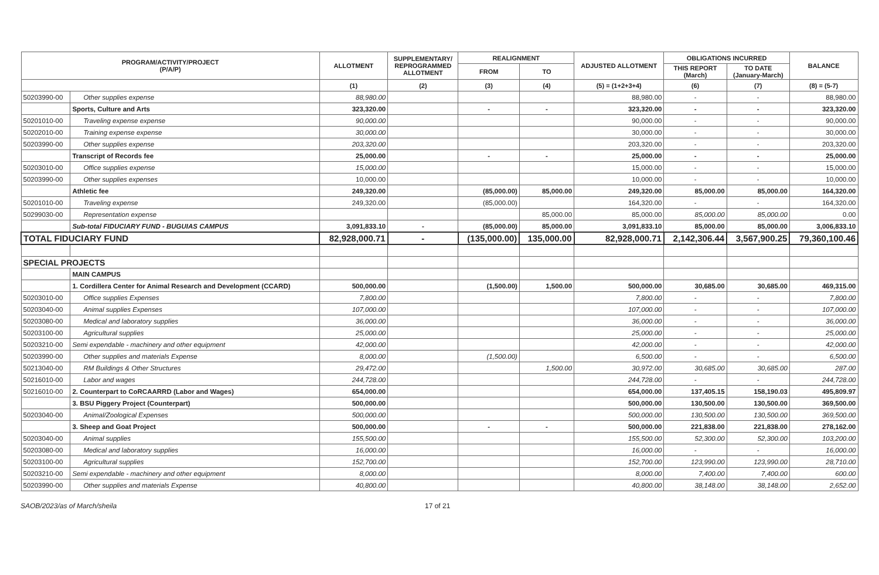| PROGRAM/ACTIVITY/PROJECT (P/A/P) | | ALLOTMENT | SUPPLEMENTARY/ REPROGRAMMED ALLOTMENT | REALIGNMENT | | ADJUSTED ALLOTMENT | OBLIGATIONS INCURRED | | BALANCE |
| --- | --- | --- | --- | --- | --- | --- | --- | --- | --- |
| | | | | FROM | TO | | THIS REPORT (March) | TO DATE (January-March) | |
| | | (1) | (2) | (3) | (4) | (5) = (1+2+3+4) | (6) | (7) | (8) = (5-7) |
| 50203990-00 | Other supplies expense | 88,980.00 | | | | 88,980.00 | - | - | 88,980.00 |
| | Sports, Culture and Arts | 323,320.00 | | - | - | 323,320.00 | - | - | 323,320.00 |
| 50201010-00 | Traveling expense expense | 90,000.00 | | | | 90,000.00 | - | - | 90,000.00 |
| 50202010-00 | Training expense expense | 30,000.00 | | | | 30,000.00 | - | - | 30,000.00 |
| 50203990-00 | Other supplies expense | 203,320.00 | | | | 203,320.00 | - | - | 203,320.00 |
| | Transcript of Records fee | 25,000.00 | | - | - | 25,000.00 | - | - | 25,000.00 |
| 50203010-00 | Office supplies expense | 15,000.00 | | | | 15,000.00 | - | - | 15,000.00 |
| 50203990-00 | Other supplies expenses | 10,000.00 | | | | 10,000.00 | - | - | 10,000.00 |
| | Athletic fee | 249,320.00 | | (85,000.00) | 85,000.00 | 249,320.00 | 85,000.00 | 85,000.00 | 164,320.00 |
| 50201010-00 | Traveling expense | 249,320.00 | | (85,000.00) | | 164,320.00 | - | - | 164,320.00 |
| 50299030-00 | Representation expense | | | | 85,000.00 | 85,000.00 | 85,000.00 | 85,000.00 | 0.00 |
| | Sub-total FIDUCIARY FUND - BUGUIAS CAMPUS | 3,091,833.10 | - | (85,000.00) | 85,000.00 | 3,091,833.10 | 85,000.00 | 85,000.00 | 3,006,833.10 |
| TOTAL FIDUCIARY FUND | | 82,928,000.71 | - | (135,000.00) | 135,000.00 | 82,928,000.71 | 2,142,306.44 | 3,567,900.25 | 79,360,100.46 |
| SPECIAL PROJECTS | | | | | | | | | |
| | MAIN CAMPUS | | | | | | | | |
| | 1. Cordillera Center for Animal Research and Development (CCARD) | 500,000.00 | | (1,500.00) | 1,500.00 | 500,000.00 | 30,685.00 | 30,685.00 | 469,315.00 |
| 50203010-00 | Office supplies Expenses | 7,800.00 | | | | 7,800.00 | - | - | 7,800.00 |
| 50203040-00 | Animal supplies Expenses | 107,000.00 | | | | 107,000.00 | - | - | 107,000.00 |
| 50203080-00 | Medical and laboratory supplies | 36,000.00 | | | | 36,000.00 | - | - | 36,000.00 |
| 50203100-00 | Agricultural supplies | 25,000.00 | | | | 25,000.00 | - | - | 25,000.00 |
| 50203210-00 | Semi expendable - machinery and other equipment | 42,000.00 | | | | 42,000.00 | - | - | 42,000.00 |
| 50203990-00 | Other supplies and materials Expense | 8,000.00 | | (1,500.00) | | 6,500.00 | - | - | 6,500.00 |
| 50213040-00 | RM Buildings & Other Structures | 29,472.00 | | | 1,500.00 | 30,972.00 | 30,685.00 | 30,685.00 | 287.00 |
| 50216010-00 | Labor and wages | 244,728.00 | | | | 244,728.00 | - | - | 244,728.00 |
| 50216010-00 | 2. Counterpart to CoRCAARRD (Labor and Wages) | 654,000.00 | | | | 654,000.00 | 137,405.15 | 158,190.03 | 495,809.97 |
| | 3. BSU Piggery Project (Counterpart) | 500,000.00 | | | | 500,000.00 | 130,500.00 | 130,500.00 | 369,500.00 |
| 50203040-00 | Animal/Zoological Expenses | 500,000.00 | | | | 500,000.00 | 130,500.00 | 130,500.00 | 369,500.00 |
| | 3. Sheep and Goat Project | 500,000.00 | | - | - | 500,000.00 | 221,838.00 | 221,838.00 | 278,162.00 |
| 50203040-00 | Animal supplies | 155,500.00 | | | | 155,500.00 | 52,300.00 | 52,300.00 | 103,200.00 |
| 50203080-00 | Medical and laboratory supplies | 16,000.00 | | | | 16,000.00 | - | - | 16,000.00 |
| 50203100-00 | Agricultural supplies | 152,700.00 | | | | 152,700.00 | 123,990.00 | 123,990.00 | 28,710.00 |
| 50203210-00 | Semi expendable - machinery and other equipment | 8,000.00 | | | | 8,000.00 | 7,400.00 | 7,400.00 | 600.00 |
| 50203990-00 | Other supplies and materials Expense | 40,800.00 | | | | 40,800.00 | 38,148.00 | 38,148.00 | 2,652.00 |
SAOB/2023/as of March/sheila 17 of 21